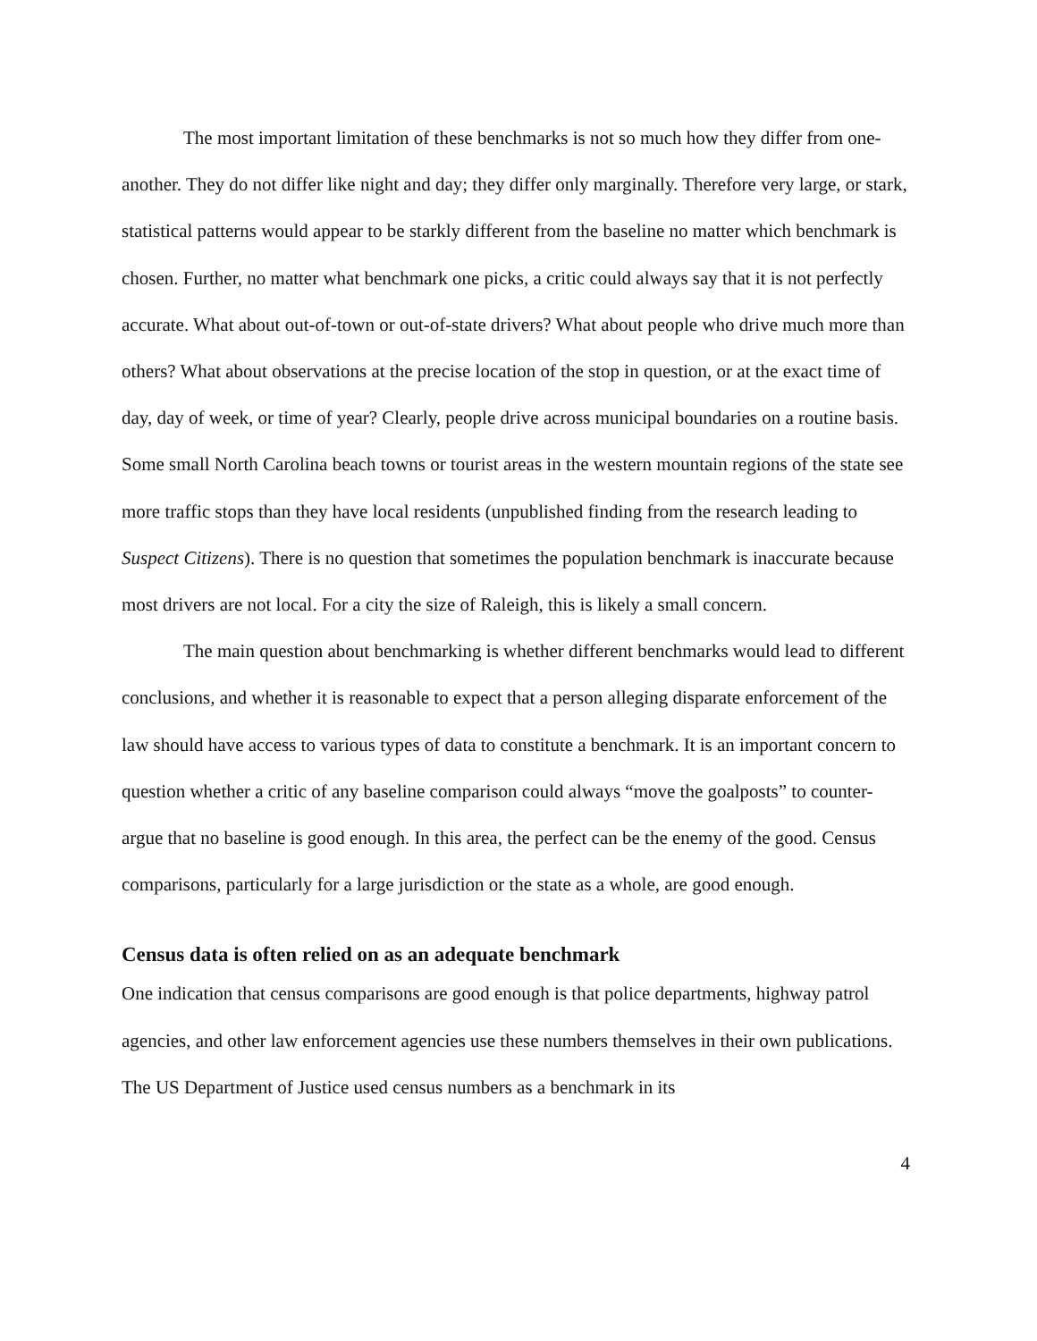The most important limitation of these benchmarks is not so much how they differ from one-another. They do not differ like night and day; they differ only marginally. Therefore very large, or stark, statistical patterns would appear to be starkly different from the baseline no matter which benchmark is chosen. Further, no matter what benchmark one picks, a critic could always say that it is not perfectly accurate. What about out-of-town or out-of-state drivers? What about people who drive much more than others? What about observations at the precise location of the stop in question, or at the exact time of day, day of week, or time of year? Clearly, people drive across municipal boundaries on a routine basis. Some small North Carolina beach towns or tourist areas in the western mountain regions of the state see more traffic stops than they have local residents (unpublished finding from the research leading to Suspect Citizens). There is no question that sometimes the population benchmark is inaccurate because most drivers are not local. For a city the size of Raleigh, this is likely a small concern.
The main question about benchmarking is whether different benchmarks would lead to different conclusions, and whether it is reasonable to expect that a person alleging disparate enforcement of the law should have access to various types of data to constitute a benchmark. It is an important concern to question whether a critic of any baseline comparison could always “move the goalposts” to counter-argue that no baseline is good enough. In this area, the perfect can be the enemy of the good. Census comparisons, particularly for a large jurisdiction or the state as a whole, are good enough.
Census data is often relied on as an adequate benchmark
One indication that census comparisons are good enough is that police departments, highway patrol agencies, and other law enforcement agencies use these numbers themselves in their own publications. The US Department of Justice used census numbers as a benchmark in its
4